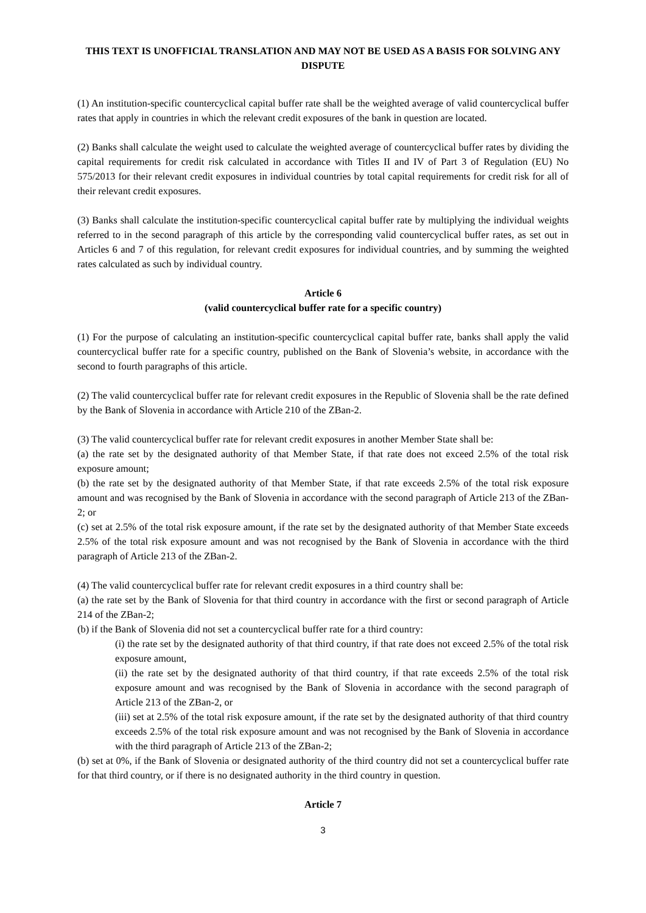THIS TEXT IS UNOFFICIAL TRANSLATION AND MAY NOT BE USED AS A BASIS FOR SOLVING ANY DISPUTE
(1) An institution-specific countercyclical capital buffer rate shall be the weighted average of valid countercyclical buffer rates that apply in countries in which the relevant credit exposures of the bank in question are located.
(2) Banks shall calculate the weight used to calculate the weighted average of countercyclical buffer rates by dividing the capital requirements for credit risk calculated in accordance with Titles II and IV of Part 3 of Regulation (EU) No 575/2013 for their relevant credit exposures in individual countries by total capital requirements for credit risk for all of their relevant credit exposures.
(3) Banks shall calculate the institution-specific countercyclical capital buffer rate by multiplying the individual weights referred to in the second paragraph of this article by the corresponding valid countercyclical buffer rates, as set out in Articles 6 and 7 of this regulation, for relevant credit exposures for individual countries, and by summing the weighted rates calculated as such by individual country.
Article 6
(valid countercyclical buffer rate for a specific country)
(1) For the purpose of calculating an institution-specific countercyclical capital buffer rate, banks shall apply the valid countercyclical buffer rate for a specific country, published on the Bank of Slovenia’s website, in accordance with the second to fourth paragraphs of this article.
(2) The valid countercyclical buffer rate for relevant credit exposures in the Republic of Slovenia shall be the rate defined by the Bank of Slovenia in accordance with Article 210 of the ZBan-2.
(3) The valid countercyclical buffer rate for relevant credit exposures in another Member State shall be:
(a) the rate set by the designated authority of that Member State, if that rate does not exceed 2.5% of the total risk exposure amount;
(b) the rate set by the designated authority of that Member State, if that rate exceeds 2.5% of the total risk exposure amount and was recognised by the Bank of Slovenia in accordance with the second paragraph of Article 213 of the ZBan-2; or
(c) set at 2.5% of the total risk exposure amount, if the rate set by the designated authority of that Member State exceeds 2.5% of the total risk exposure amount and was not recognised by the Bank of Slovenia in accordance with the third paragraph of Article 213 of the ZBan-2.
(4) The valid countercyclical buffer rate for relevant credit exposures in a third country shall be:
(a) the rate set by the Bank of Slovenia for that third country in accordance with the first or second paragraph of Article 214 of the ZBan-2;
(b) if the Bank of Slovenia did not set a countercyclical buffer rate for a third country:
(i) the rate set by the designated authority of that third country, if that rate does not exceed 2.5% of the total risk exposure amount,
(ii) the rate set by the designated authority of that third country, if that rate exceeds 2.5% of the total risk exposure amount and was recognised by the Bank of Slovenia in accordance with the second paragraph of Article 213 of the ZBan-2, or
(iii) set at 2.5% of the total risk exposure amount, if the rate set by the designated authority of that third country exceeds 2.5% of the total risk exposure amount and was not recognised by the Bank of Slovenia in accordance with the third paragraph of Article 213 of the ZBan-2;
(b) set at 0%, if the Bank of Slovenia or designated authority of the third country did not set a countercyclical buffer rate for that third country, or if there is no designated authority in the third country in question.
Article 7
3